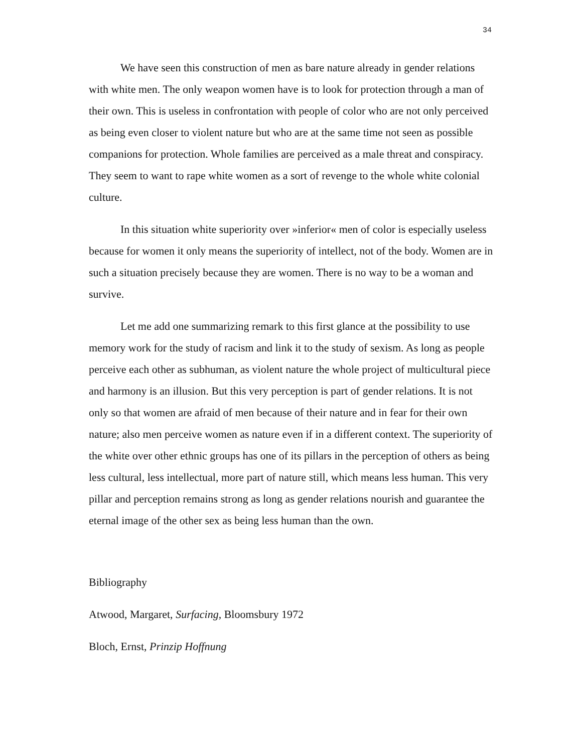34
We have seen this construction of men as bare nature already in gender relations with white men. The only weapon women have is to look for protection through a man of their own. This is useless in confrontation with people of color who are not only perceived as being even closer to violent nature but who are at the same time not seen as possible companions for protection. Whole families are perceived as a male threat and conspiracy. They seem to want to rape white women as a sort of revenge to the whole white colonial culture.
In this situation white superiority over »inferior« men of color is especially useless because for women it only means the superiority of intellect, not of the body. Women are in such a situation precisely because they are women. There is no way to be a woman and survive.
Let me add one summarizing remark to this first glance at the possibility to use memory work for the study of racism and link it to the study of sexism. As long as people perceive each other as subhuman, as violent nature the whole project of multicultural piece and harmony is an illusion. But this very perception is part of gender relations. It is not only so that women are afraid of men because of their nature and in fear for their own nature; also men perceive women as nature even if in a different context. The superiority of the white over other ethnic groups has one of its pillars in the perception of others as being less cultural, less intellectual, more part of nature still, which means less human. This very pillar and perception remains strong as long as gender relations nourish and guarantee the eternal image of the other sex as being less human than the own.
Bibliography
Atwood, Margaret, Surfacing, Bloomsbury 1972
Bloch, Ernst, Prinzip Hoffnung